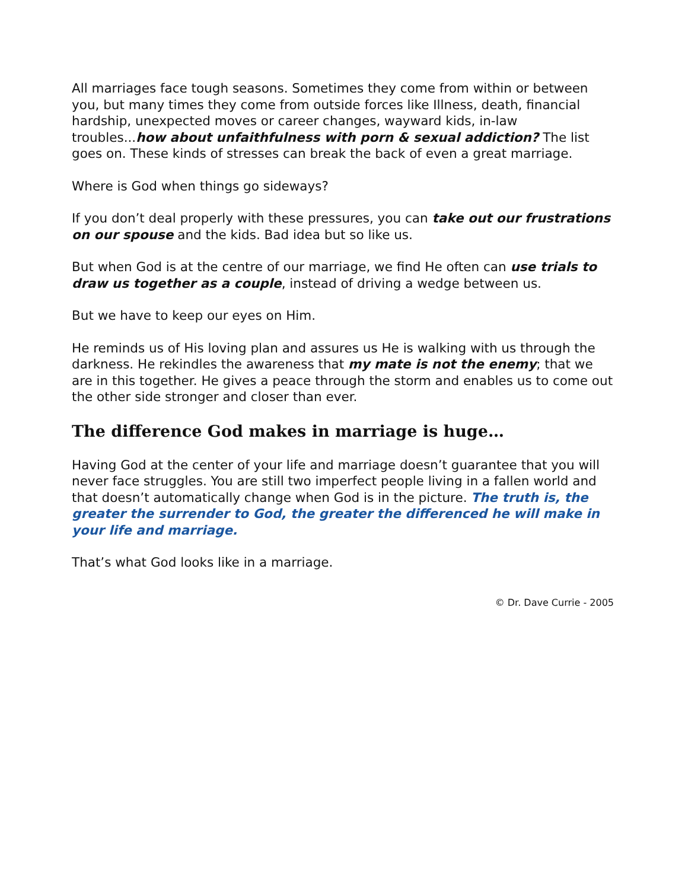All marriages face tough seasons. Sometimes they come from within or between you, but many times they come from outside forces like Illness, death, financial hardship, unexpected moves or career changes, wayward kids, in-law troubles...how about unfaithfulness with porn & sexual addiction? The list goes on. These kinds of stresses can break the back of even a great marriage.
Where is God when things go sideways?
If you don’t deal properly with these pressures, you can take out our frustrations on our spouse and the kids. Bad idea but so like us.
But when God is at the centre of our marriage, we find He often can use trials to draw us together as a couple, instead of driving a wedge between us.
But we have to keep our eyes on Him.
He reminds us of His loving plan and assures us He is walking with us through the darkness. He rekindles the awareness that my mate is not the enemy; that we are in this together. He gives a peace through the storm and enables us to come out the other side stronger and closer than ever.
The difference God makes in marriage is huge…
Having God at the center of your life and marriage doesn’t guarantee that you will never face struggles. You are still two imperfect people living in a fallen world and that doesn’t automatically change when God is in the picture. The truth is, the greater the surrender to God, the greater the differenced he will make in your life and marriage.
That’s what God looks like in a marriage.
© Dr. Dave Currie - 2005